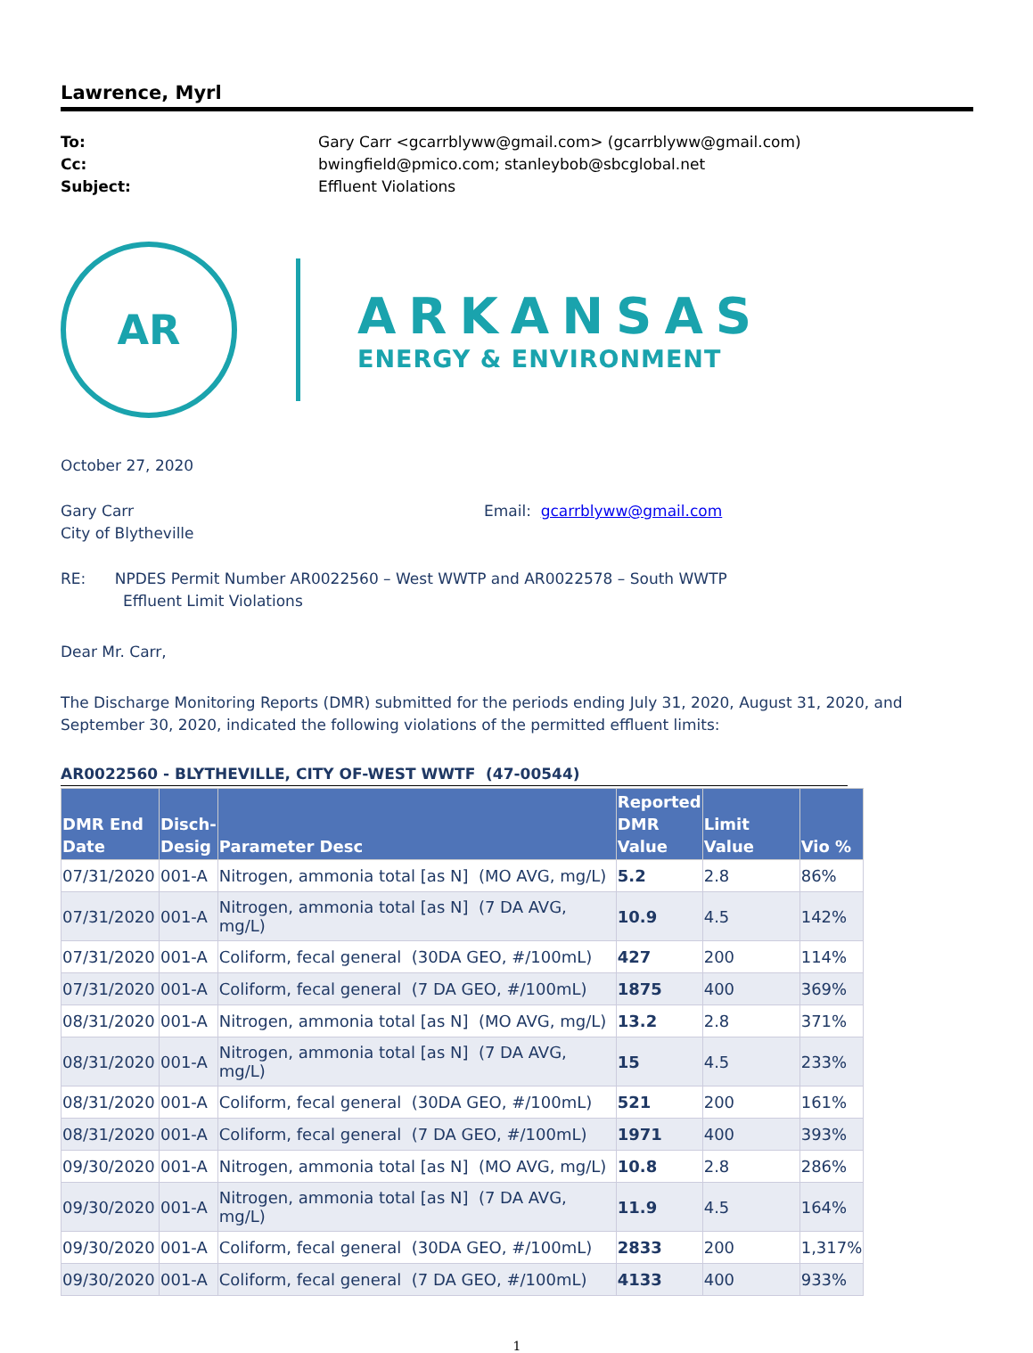Lawrence, Myrl
To: Gary Carr <gcarrblyww@gmail.com> (gcarrblyww@gmail.com) Cc: bwingfield@pmico.com; stanleybob@sbcglobal.net Subject: Effluent Violations
AR
ARKANSAS
ENERGY & ENVIRONMENT
October 27, 2020
Gary Carr
City of Blytheville
Email: gcarrblyww@gmail.com
RE: NPDES Permit Number AR0022560 – West WWTP and AR0022578 – South WWTP
Effluent Limit Violations
Dear Mr. Carr,
The Discharge Monitoring Reports (DMR) submitted for the periods ending July 31, 2020, August 31, 2020, and September 30, 2020, indicated the following violations of the permitted effluent limits:
AR0022560 - BLYTHEVILLE, CITY OF-WEST WWTF (47-00544)
| DMR End Date | Disch- Desig | Parameter Desc | Reported DMR Value | Limit Value | Vio % |
| --- | --- | --- | --- | --- | --- |
| 07/31/2020 | 001-A | Nitrogen, ammonia total [as N] (MO AVG, mg/L) | 5.2 | 2.8 | 86% |
| 07/31/2020 | 001-A | Nitrogen, ammonia total [as N] (7 DA AVG, mg/L) | 10.9 | 4.5 | 142% |
| 07/31/2020 | 001-A | Coliform, fecal general (30DA GEO, #/100mL) | 427 | 200 | 114% |
| 07/31/2020 | 001-A | Coliform, fecal general (7 DA GEO, #/100mL) | 1875 | 400 | 369% |
| 08/31/2020 | 001-A | Nitrogen, ammonia total [as N] (MO AVG, mg/L) | 13.2 | 2.8 | 371% |
| 08/31/2020 | 001-A | Nitrogen, ammonia total [as N] (7 DA AVG, mg/L) | 15 | 4.5 | 233% |
| 08/31/2020 | 001-A | Coliform, fecal general (30DA GEO, #/100mL) | 521 | 200 | 161% |
| 08/31/2020 | 001-A | Coliform, fecal general (7 DA GEO, #/100mL) | 1971 | 400 | 393% |
| 09/30/2020 | 001-A | Nitrogen, ammonia total [as N] (MO AVG, mg/L) | 10.8 | 2.8 | 286% |
| 09/30/2020 | 001-A | Nitrogen, ammonia total [as N] (7 DA AVG, mg/L) | 11.9 | 4.5 | 164% |
| 09/30/2020 | 001-A | Coliform, fecal general (30DA GEO, #/100mL) | 2833 | 200 | 1,317% |
| 09/30/2020 | 001-A | Coliform, fecal general (7 DA GEO, #/100mL) | 4133 | 400 | 933% |
1